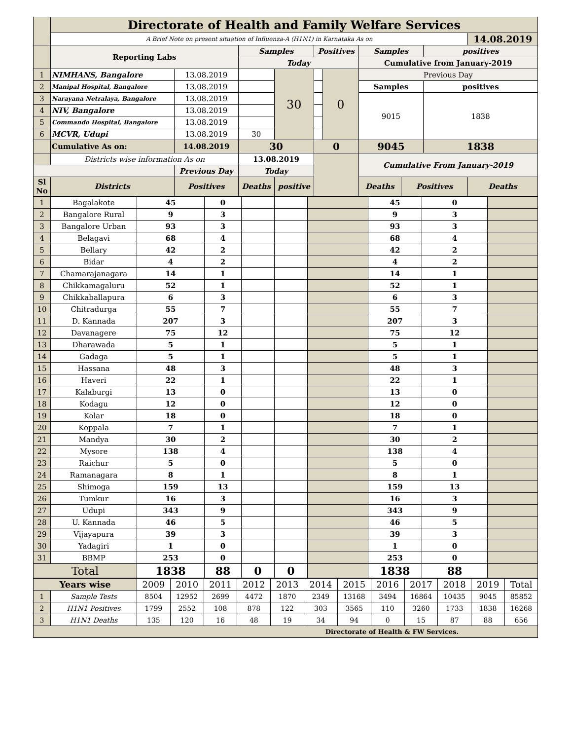| | Directorate of Health and Family Welfare Services | | | | | | | | | | |
| | A Brief Note on present situation of Influenza-A (H1N1) in Karnataka As on | | | | | | | | | | 14.08.2019 |
| | Reporting Labs | | | Samples | | Positives | | Samples | | positives | |
| | | | | Today | | | | Cumulative from January-2019 | | | |
| 1 | NIMHANS, Bangalore | | 13.08.2019 | | 30 | | 0 | Previous Day | | | |
| 2 | Manipal Hospital, Bangalore | | 13.08.2019 | | | | | Samples | | positives | |
| 3 | Narayana Netralaya, Bangalore | | 13.08.2019 | | | | | 9015 | | 1838 | |
| 4 | NIV, Bangalore | | 13.08.2019 | | | | | | | | |
| 5 | Commando Hospital, Bangalore | | 13.08.2019 | | | | | | | | |
| 6 | MCVR, Udupi | | 13.08.2019 | 30 | | | | | | | |
| | Cumulative As on: | | 14.08.2019 | 30 | | 0 | | 9045 | | 1838 | |
| | Districts wise information As on | | | 13.08.2019 | | | | Cumulative From January-2019 | | | |
| | | Previous Day | | Today | | | | | | | |
| Sl No | Districts | Positives | | Deaths | positive | | | Deaths | Positives | | Deaths |
| 1 | Bagalakote | 45 | 0 | | | | 45 | 0 | |
| 2 | Bangalore Rural | 9 | 3 | | | | 9 | 3 | |
| 3 | Bangalore Urban | 93 | 3 | | | | 93 | 3 | |
| 4 | Belagavi | 68 | 4 | | | | 68 | 4 | |
| 5 | Bellary | 42 | 2 | | | | 42 | 2 | |
| 6 | Bidar | 4 | 2 | | | | 4 | 2 | |
| 7 | Chamarajanagara | 14 | 1 | | | | 14 | 1 | |
| 8 | Chikkamagaluru | 52 | 1 | | | | 52 | 1 | |
| 9 | Chikkaballapura | 6 | 3 | | | | 6 | 3 | |
| 10 | Chitradurga | 55 | 7 | | | | 55 | 7 | |
| 11 | D. Kannada | 207 | 3 | | | | 207 | 3 | |
| 12 | Davanagere | 75 | 12 | | | | 75 | 12 | |
| 13 | Dharawada | 5 | 1 | | | | 5 | 1 | |
| 14 | Gadaga | 5 | 1 | | | | 5 | 1 | |
| 15 | Hassana | 48 | 3 | | | | 48 | 3 | |
| 16 | Haveri | 22 | 1 | | | | 22 | 1 | |
| 17 | Kalaburgi | 13 | 0 | | | | 13 | 0 | |
| 18 | Kodagu | 12 | 0 | | | | 12 | 0 | |
| 19 | Kolar | 18 | 0 | | | | 18 | 0 | |
| 20 | Koppala | 7 | 1 | | | | 7 | 1 | |
| 21 | Mandya | 30 | 2 | | | | 30 | 2 | |
| 22 | Mysore | 138 | 4 | | | | 138 | 4 | |
| 23 | Raichur | 5 | 0 | | | | 5 | 0 | |
| 24 | Ramanagara | 8 | 1 | | | | 8 | 1 | |
| 25 | Shimoga | 159 | 13 | | | | 159 | 13 | |
| 26 | Tumkur | 16 | 3 | | | | 16 | 3 | |
| 27 | Udupi | 343 | 9 | | | | 343 | 9 | |
| 28 | U. Kannada | 46 | 5 | | | | 46 | 5 | |
| 29 | Vijayapura | 39 | 3 | | | | 39 | 3 | |
| 30 | Yadagiri | 1 | 0 | | | | 1 | 0 | |
| 31 | BBMP | 253 | 0 | | | | 253 | 0 | |
| Total | | 1838 | 88 | 0 | 0 | | 1838 | 88 | |
| Years wise | | 2009 | 2010 | 2011 | 2012 | 2013 | 2014 | 2015 | 2016 | 2017 | 2018 | 2019 | Total |
| 1 | Sample Tests | 8504 | 12952 | 2699 | 4472 | 1870 | 2349 | 13168 | 3494 | 16864 | 10435 | 9045 | 85852 |
| 2 | H1N1 Positives | 1799 | 2552 | 108 | 878 | 122 | 303 | 3565 | 110 | 3260 | 1733 | 1838 | 16268 |
| 3 | H1N1 Deaths | 135 | 120 | 16 | 48 | 19 | 34 | 94 | 0 | 15 | 87 | 88 | 656 |
| Directorate of Health & FW Services. | | | | | | | | | | | | | |